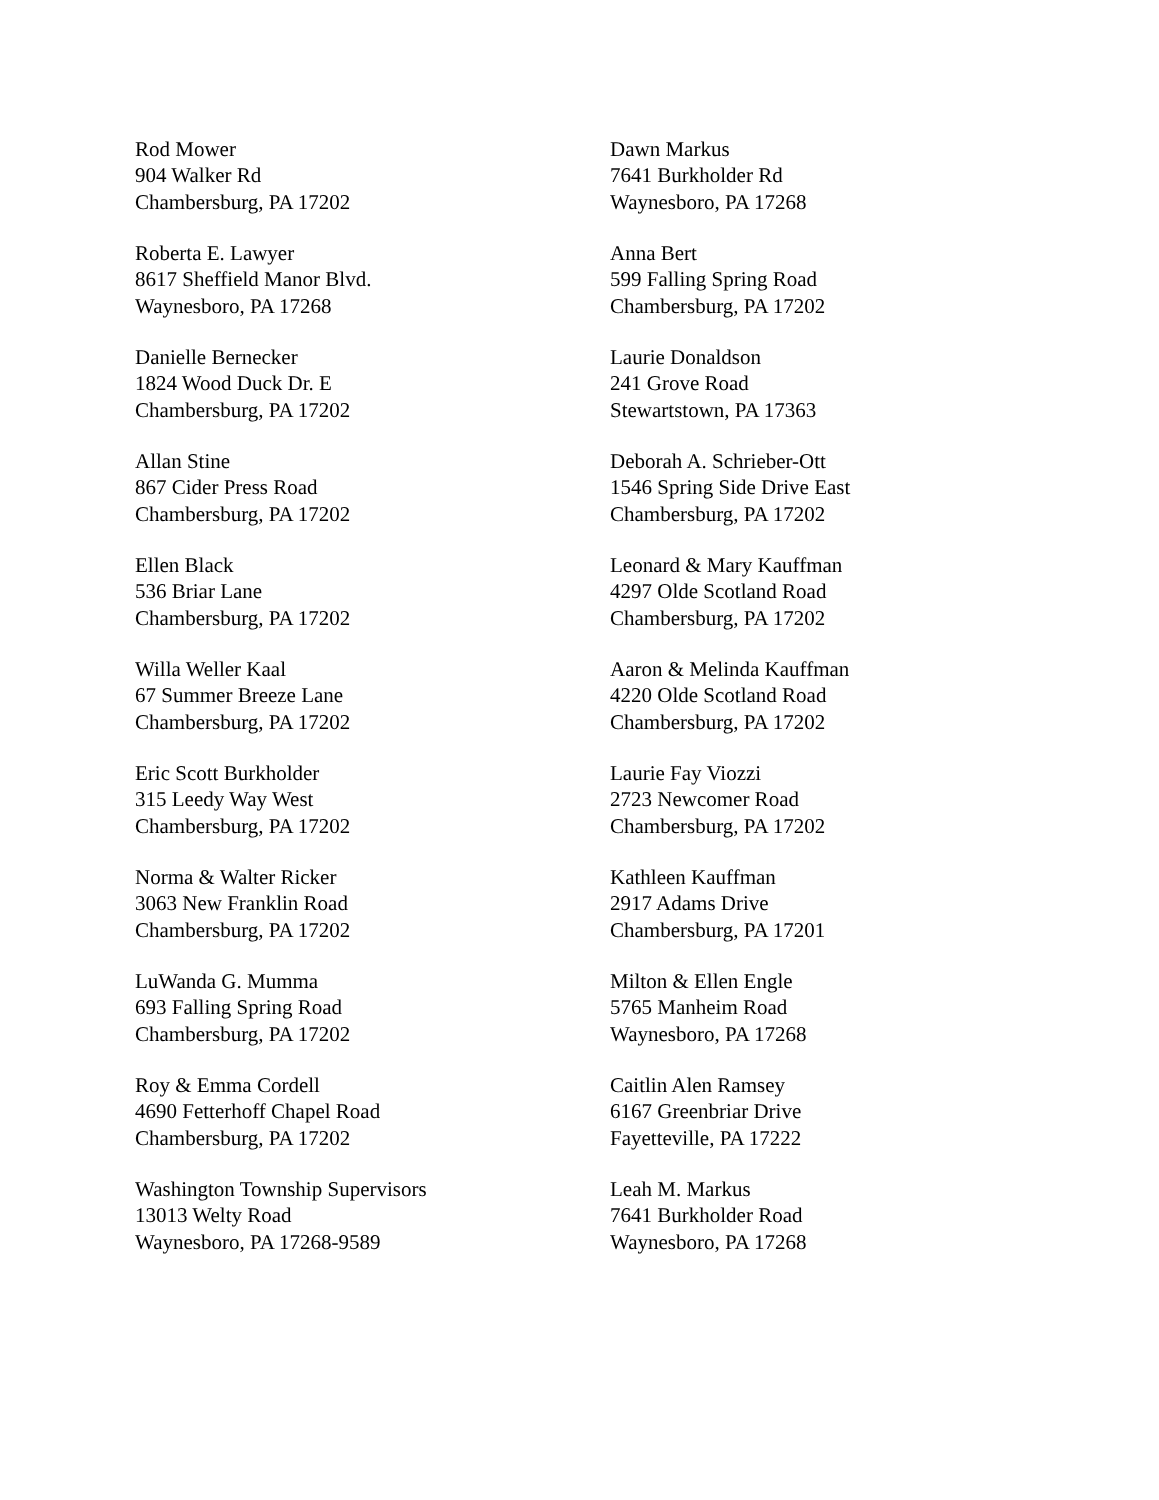Rod Mower
904 Walker Rd
Chambersburg, PA 17202
Roberta E. Lawyer
8617 Sheffield Manor Blvd.
Waynesboro, PA 17268
Danielle Bernecker
1824 Wood Duck Dr. E
Chambersburg, PA 17202
Allan Stine
867 Cider Press Road
Chambersburg, PA 17202
Ellen Black
536 Briar Lane
Chambersburg, PA 17202
Willa Weller Kaal
67 Summer Breeze Lane
Chambersburg, PA 17202
Eric Scott Burkholder
315 Leedy Way West
Chambersburg, PA 17202
Norma & Walter Ricker
3063 New Franklin Road
Chambersburg, PA 17202
LuWanda G. Mumma
693 Falling Spring Road
Chambersburg, PA 17202
Roy & Emma Cordell
4690 Fetterhoff Chapel Road
Chambersburg, PA 17202
Washington Township Supervisors
13013 Welty Road
Waynesboro, PA 17268-9589
Dawn Markus
7641 Burkholder Rd
Waynesboro, PA 17268
Anna Bert
599 Falling Spring Road
Chambersburg, PA 17202
Laurie Donaldson
241 Grove Road
Stewartstown, PA 17363
Deborah A. Schrieber-Ott
1546 Spring Side Drive East
Chambersburg, PA 17202
Leonard & Mary Kauffman
4297 Olde Scotland Road
Chambersburg, PA 17202
Aaron & Melinda Kauffman
4220 Olde Scotland Road
Chambersburg, PA 17202
Laurie Fay Viozzi
2723 Newcomer Road
Chambersburg, PA 17202
Kathleen Kauffman
2917 Adams Drive
Chambersburg, PA 17201
Milton & Ellen Engle
5765 Manheim Road
Waynesboro, PA 17268
Caitlin Alen Ramsey
6167 Greenbriar Drive
Fayetteville, PA 17222
Leah M. Markus
7641 Burkholder Road
Waynesboro, PA 17268